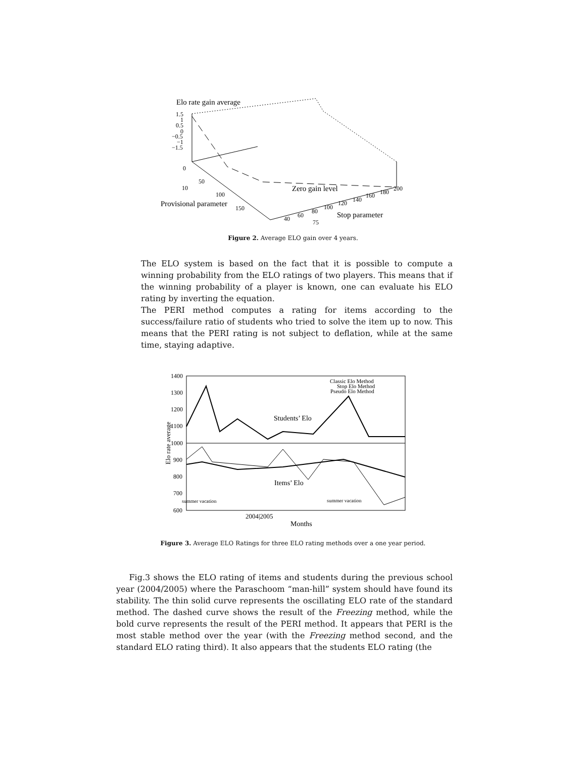Elo rate gain average
1.5
1
0.5
0
−0.5
−1
−1.5
0
50
10
100
150
Provisional parameter
Zero gain level
40
60
80
75
100
120
140
160
180
200
Stop parameter
Figure 2. Average ELO gain over 4 years.
The ELO system is based on the fact that it is possible to compute a winning probability from the ELO ratings of two players. This means that if the winning probability of a player is known, one can evaluate his ELO rating by inverting the equation.
The PERI method computes a rating for items according to the success/failure ratio of students who tried to solve the item up to now. This means that the PERI rating is not subject to deflation, while at the same time, staying adaptive.
1400
1300
1200
1100
1000
900
800
700
600
Elo rate average
Classic Elo Method
Stop Elo Method
Pseudo Elo Method
Students’ Elo
Items’ Elo
summer vacation
summer vacation
2004|2005
Months
Figure 3. Average ELO Ratings for three ELO rating methods over a one year period.
Fig.3 shows the ELO rating of items and students during the previous school year (2004/2005) where the Paraschoom “man-hill” system should have found its stability. The thin solid curve represents the oscillating ELO rate of the standard method. The dashed curve shows the result of the Freezing method, while the bold curve represents the result of the PERI method. It appears that PERI is the most stable method over the year (with the Freezing method second, and the standard ELO rating third). It also appears that the students ELO rating (the